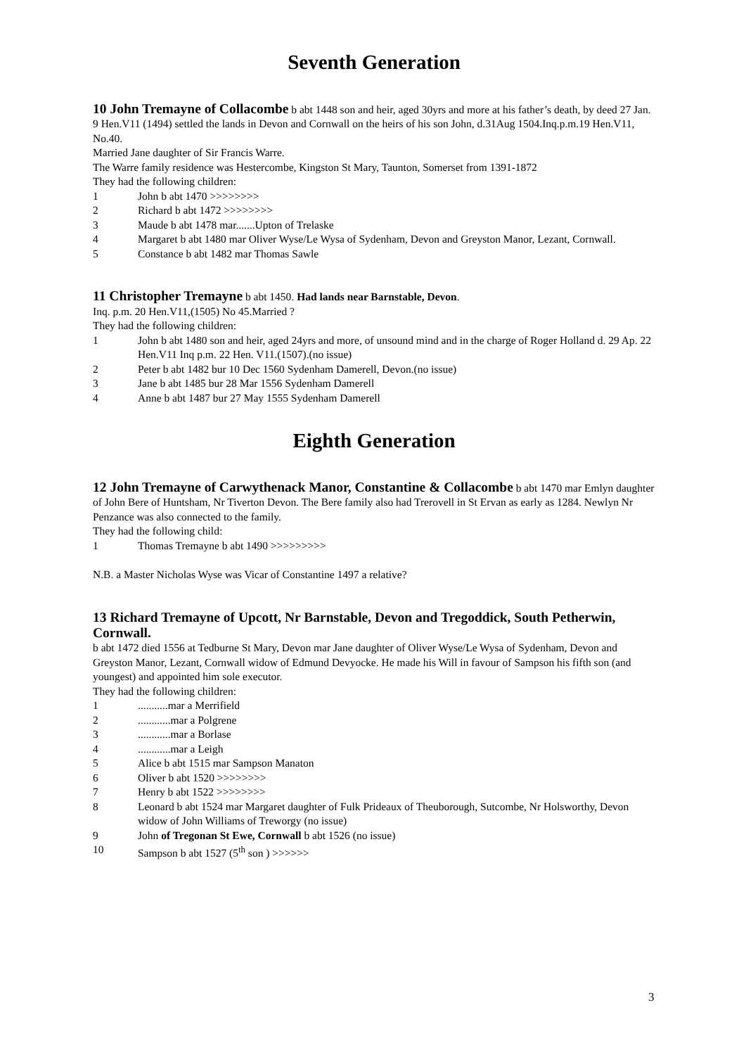Seventh Generation
10 John Tremayne of Collacombe b abt 1448 son and heir, aged 30yrs and more at his father’s death, by deed 27 Jan. 9 Hen.V11 (1494) settled the lands in Devon and Cornwall on the heirs of his son John, d.31Aug 1504.Inq.p.m.19 Hen.V11, No.40.
Married Jane daughter of Sir Francis Warre.
The Warre family residence was Hestercombe, Kingston St Mary, Taunton, Somerset from 1391-1872
They had the following children:
1 John b abt 1470 >>>>>>>>
2 Richard b abt 1472 >>>>>>>>
3 Maude b abt 1478 mar.......Upton of Trelaske
4 Margaret b abt 1480 mar Oliver Wyse/Le Wysa of Sydenham, Devon and Greyston Manor, Lezant, Cornwall.
5 Constance b abt 1482 mar Thomas Sawle
11 Christopher Tremayne b abt 1450. Had lands near Barnstable, Devon.
Inq. p.m. 20 Hen.V11,(1505) No 45.Married ?
They had the following children:
1 John b abt 1480 son and heir, aged 24yrs and more, of unsound mind and in the charge of Roger Holland d. 29 Ap. 22 Hen.V11 Inq p.m. 22 Hen. V11.(1507).(no issue)
2 Peter b abt 1482 bur 10 Dec 1560 Sydenham Damerell, Devon.(no issue)
3 Jane b abt 1485 bur 28 Mar 1556 Sydenham Damerell
4 Anne b abt 1487 bur 27 May 1555 Sydenham Damerell
Eighth Generation
12 John Tremayne of Carwythenack Manor, Constantine & Collacombe b abt 1470 mar Emlyn daughter of John Bere of Huntsham, Nr Tiverton Devon. The Bere family also had Trerovell in St Ervan as early as 1284. Newlyn Nr Penzance was also connected to the family.
They had the following child:
1 Thomas Tremayne b abt 1490 >>>>>>>>>
N.B. a Master Nicholas Wyse was Vicar of Constantine 1497 a relative?
13 Richard Tremayne of Upcott, Nr Barnstable, Devon and Tregoddick, South Petherwin, Cornwall.
b abt 1472 died 1556 at Tedburne St Mary, Devon mar Jane daughter of Oliver Wyse/Le Wysa of Sydenham, Devon and Greyston Manor, Lezant, Cornwall widow of Edmund Devyocke. He made his Will in favour of Sampson his fifth son (and youngest) and appointed him sole executor.
They had the following children:
1...........mar a Merrifield
2............mar a Polgrene
3............mar a Borlase
4............mar a Leigh
5 Alice b abt 1515 mar Sampson Manaton
6 Oliver b abt 1520 >>>>>>>>
7 Henry b abt 1522 >>>>>>>>
8 Leonard b abt 1524 mar Margaret daughter of Fulk Prideaux of Theuborough, Sutcombe, Nr Holsworthy, Devon widow of John Williams of Treworgy (no issue)
9 John of Tregonan St Ewe, Cornwall b abt 1526 (no issue)
10 Sampson b abt 1527 (5<sup>th</sup> son ) >>>>>>
3